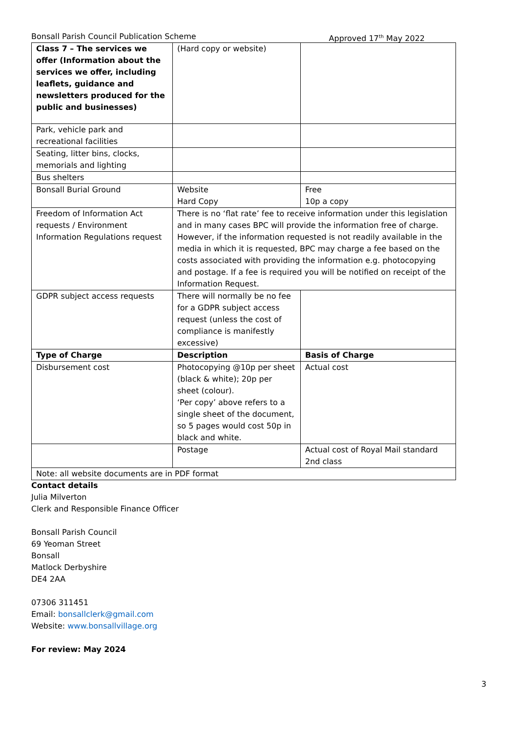Bonsall Parish Council Publication Scheme Approved 17<sup>th</sup> May 2022
| Class 7 – The services we offer (Information about the services we offer, including leaflets, guidance and newsletters produced for the public and businesses) | (Hard copy or website) | |
| Park, vehicle park and recreational facilities | | |
| Seating, litter bins, clocks, memorials and lighting | | |
| Bus shelters | | |
| Bonsall Burial Ground | Website Hard Copy | Free 10p a copy |
| Freedom of Information Act requests / Environment Information Regulations request | There is no ‘flat rate’ fee to receive information under this legislation and in many cases BPC will provide the information free of charge. However, if the information requested is not readily available in the media in which it is requested, BPC may charge a fee based on the costs associated with providing the information e.g. photocopying and postage. If a fee is required you will be notified on receipt of the Information Request. | |
| GDPR subject access requests | There will normally be no fee for a GDPR subject access request (unless the cost of compliance is manifestly excessive) | |
| Type of Charge | Description | Basis of Charge |
| Disbursement cost | Photocopying @10p per sheet (black & white); 20p per sheet (colour). ‘Per copy’ above refers to a single sheet of the document, so 5 pages would cost 50p in black and white. | Actual cost |
| | Postage | Actual cost of Royal Mail standard 2nd class |
| Note: all website documents are in PDF format | | |
Contact details
Julia Milverton
Clerk and Responsible Finance Officer
Bonsall Parish Council
69 Yeoman Street
Bonsall
Matlock Derbyshire
DE4 2AA
07306 311451
Email: bonsallclerk@gmail.com
Website: www.bonsallvillage.org
For review: May 2024
3